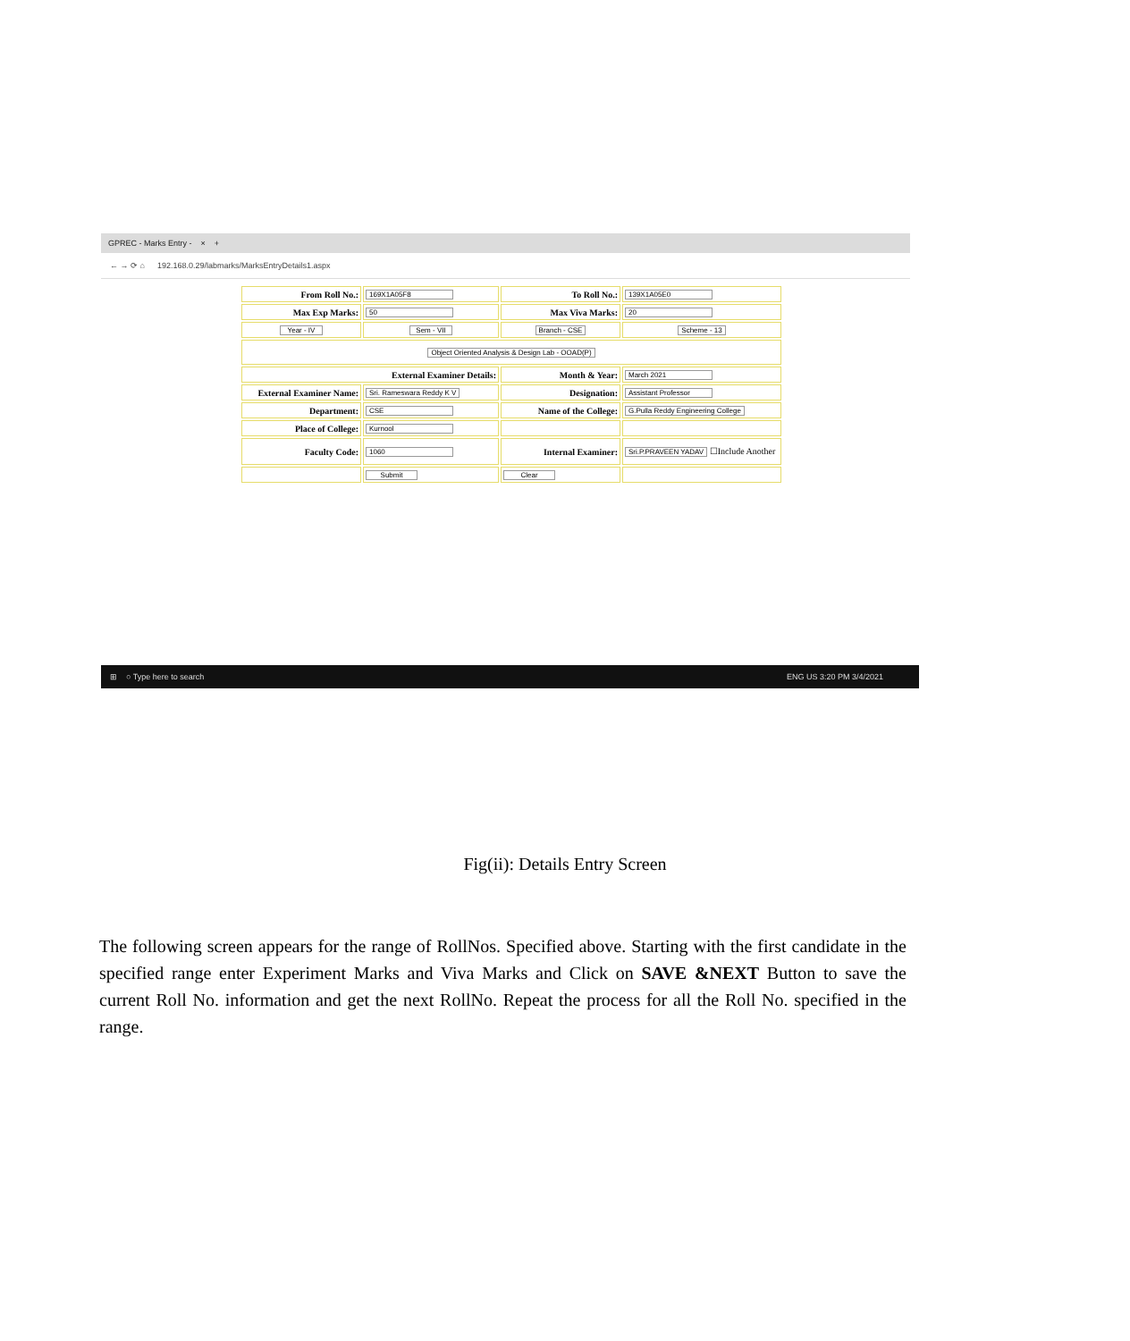GPREC - Marks Entry - × +
← → ⟳ ⌂ 192.168.0.29/labmarks/MarksEntryDetails1.aspx
| From Roll No.: | 169X1A05F8 | To Roll No.: | 139X1A05E0 |
| Max Exp Marks: | 50 | Max Viva Marks: | 20 |
| Year - IV | Sem - VII | Branch - CSE | Scheme - 13 |
| Object Oriented Analysis & Design Lab - OOAD(P) | | | |
| External Examiner Details: | | Month & Year: | March 2021 |
| External Examiner Name: | Sri. Rameswara Reddy K V | Designation: | Assistant Professor |
| Department: | CSE | Name of the College: | G.Pulla Reddy Engineering College |
| Place of College: | Kurnool | | |
| Faculty Code: | 1060 | Internal Examiner: | Sri.P.PRAVEEN YADAV ☐Include Another |
| | Submit | Clear | |
⊞ ○ Type here to search ENG US 3:20 PM 3/4/2021
Fig(ii): Details Entry Screen
The following screen appears for the range of RollNos. Specified above. Starting with the first candidate in the specified range enter Experiment Marks and Viva Marks and Click on SAVE &NEXT Button to save the current Roll No. information and get the next RollNo. Repeat the process for all the Roll No. specified in the range.